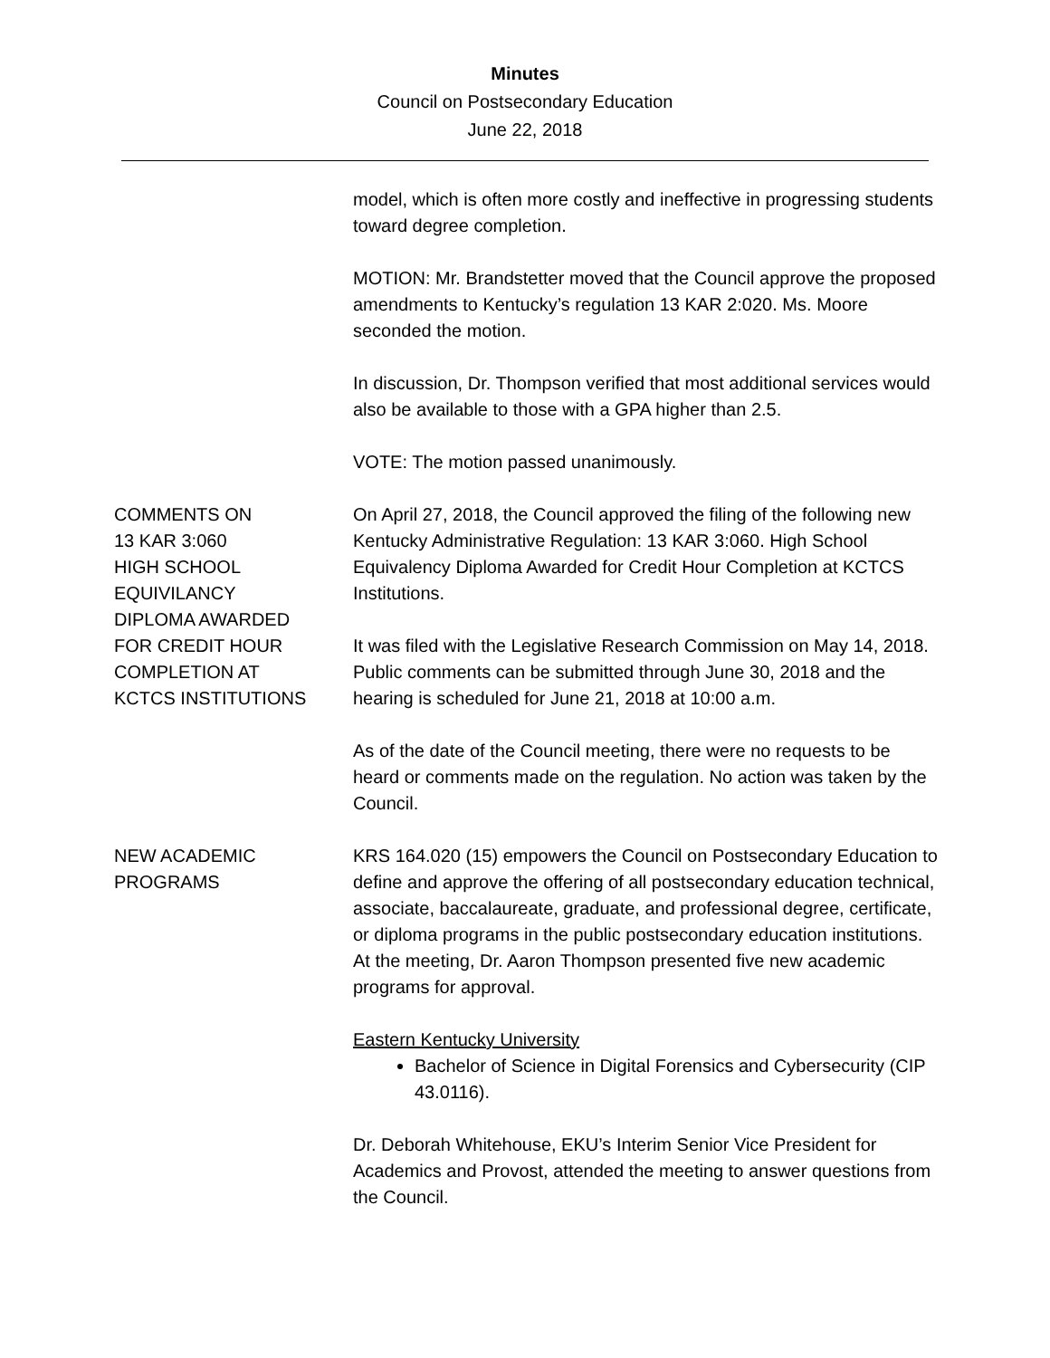Minutes
Council on Postsecondary Education
June 22, 2018
model, which is often more costly and ineffective in progressing students toward degree completion.
MOTION: Mr. Brandstetter moved that the Council approve the proposed amendments to Kentucky’s regulation 13 KAR 2:020. Ms. Moore seconded the motion.
In discussion, Dr. Thompson verified that most additional services would also be available to those with a GPA higher than 2.5.
VOTE: The motion passed unanimously.
COMMENTS ON
13 KAR 3:060
HIGH SCHOOL
EQUIVILANCY
DIPLOMA AWARDED
FOR CREDIT HOUR
COMPLETION AT
KCTCS INSTITUTIONS
On April 27, 2018, the Council approved the filing of the following new Kentucky Administrative Regulation: 13 KAR 3:060. High School Equivalency Diploma Awarded for Credit Hour Completion at KCTCS Institutions.
It was filed with the Legislative Research Commission on May 14, 2018. Public comments can be submitted through June 30, 2018 and the hearing is scheduled for June 21, 2018 at 10:00 a.m.
As of the date of the Council meeting, there were no requests to be heard or comments made on the regulation. No action was taken by the Council.
NEW ACADEMIC
PROGRAMS
KRS 164.020 (15) empowers the Council on Postsecondary Education to define and approve the offering of all postsecondary education technical, associate, baccalaureate, graduate, and professional degree, certificate, or diploma programs in the public postsecondary education institutions. At the meeting, Dr. Aaron Thompson presented five new academic programs for approval.
Eastern Kentucky University
Bachelor of Science in Digital Forensics and Cybersecurity (CIP 43.0116).
Dr. Deborah Whitehouse, EKU’s Interim Senior Vice President for Academics and Provost, attended the meeting to answer questions from the Council.